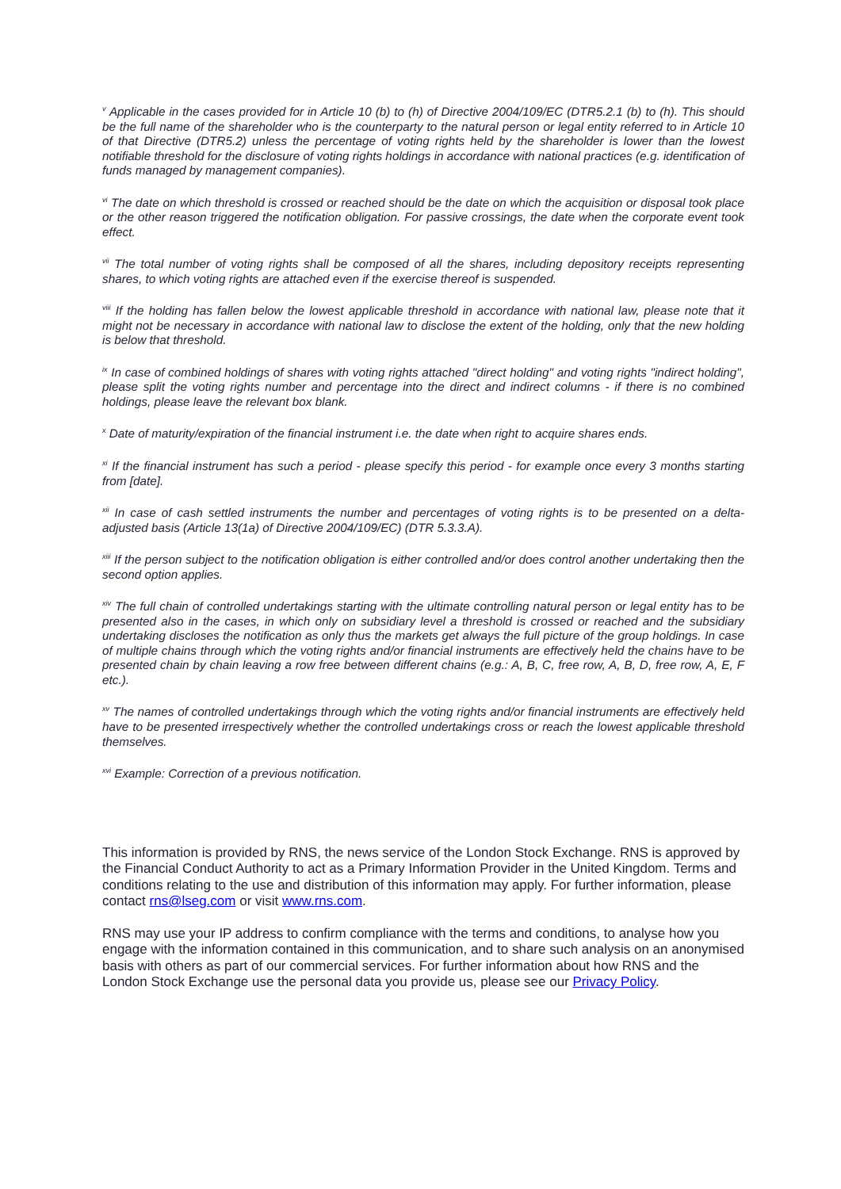<sup>v</sup> Applicable in the cases provided for in Article 10 (b) to (h) of Directive 2004/109/EC (DTR5.2.1 (b) to (h). This should be the full name of the shareholder who is the counterparty to the natural person or legal entity referred to in Article 10 of that Directive (DTR5.2) unless the percentage of voting rights held by the shareholder is lower than the lowest notifiable threshold for the disclosure of voting rights holdings in accordance with national practices (e.g. identification of funds managed by management companies).
<sup>vi</sup> The date on which threshold is crossed or reached should be the date on which the acquisition or disposal took place or the other reason triggered the notification obligation. For passive crossings, the date when the corporate event took effect.
<sup>vii</sup> The total number of voting rights shall be composed of all the shares, including depository receipts representing shares, to which voting rights are attached even if the exercise thereof is suspended.
<sup>viii</sup> If the holding has fallen below the lowest applicable threshold in accordance with national law, please note that it might not be necessary in accordance with national law to disclose the extent of the holding, only that the new holding is below that threshold.
<sup>ix</sup> In case of combined holdings of shares with voting rights attached "direct holding" and voting rights "indirect holding", please split the voting rights number and percentage into the direct and indirect columns - if there is no combined holdings, please leave the relevant box blank.
<sup>x</sup> Date of maturity/expiration of the financial instrument i.e. the date when right to acquire shares ends.
<sup>xi</sup> If the financial instrument has such a period - please specify this period - for example once every 3 months starting from [date].
<sup>xii</sup> In case of cash settled instruments the number and percentages of voting rights is to be presented on a delta-adjusted basis (Article 13(1a) of Directive 2004/109/EC) (DTR 5.3.3.A).
<sup>xiii</sup> If the person subject to the notification obligation is either controlled and/or does control another undertaking then the second option applies.
<sup>xiv</sup> The full chain of controlled undertakings starting with the ultimate controlling natural person or legal entity has to be presented also in the cases, in which only on subsidiary level a threshold is crossed or reached and the subsidiary undertaking discloses the notification as only thus the markets get always the full picture of the group holdings. In case of multiple chains through which the voting rights and/or financial instruments are effectively held the chains have to be presented chain by chain leaving a row free between different chains (e.g.: A, B, C, free row, A, B, D, free row, A, E, F etc.).
<sup>xv</sup> The names of controlled undertakings through which the voting rights and/or financial instruments are effectively held have to be presented irrespectively whether the controlled undertakings cross or reach the lowest applicable threshold themselves.
<sup>xvi</sup> Example: Correction of a previous notification.
This information is provided by RNS, the news service of the London Stock Exchange. RNS is approved by the Financial Conduct Authority to act as a Primary Information Provider in the United Kingdom. Terms and conditions relating to the use and distribution of this information may apply. For further information, please contact rns@lseg.com or visit www.rns.com.
RNS may use your IP address to confirm compliance with the terms and conditions, to analyse how you engage with the information contained in this communication, and to share such analysis on an anonymised basis with others as part of our commercial services. For further information about how RNS and the London Stock Exchange use the personal data you provide us, please see our Privacy Policy.